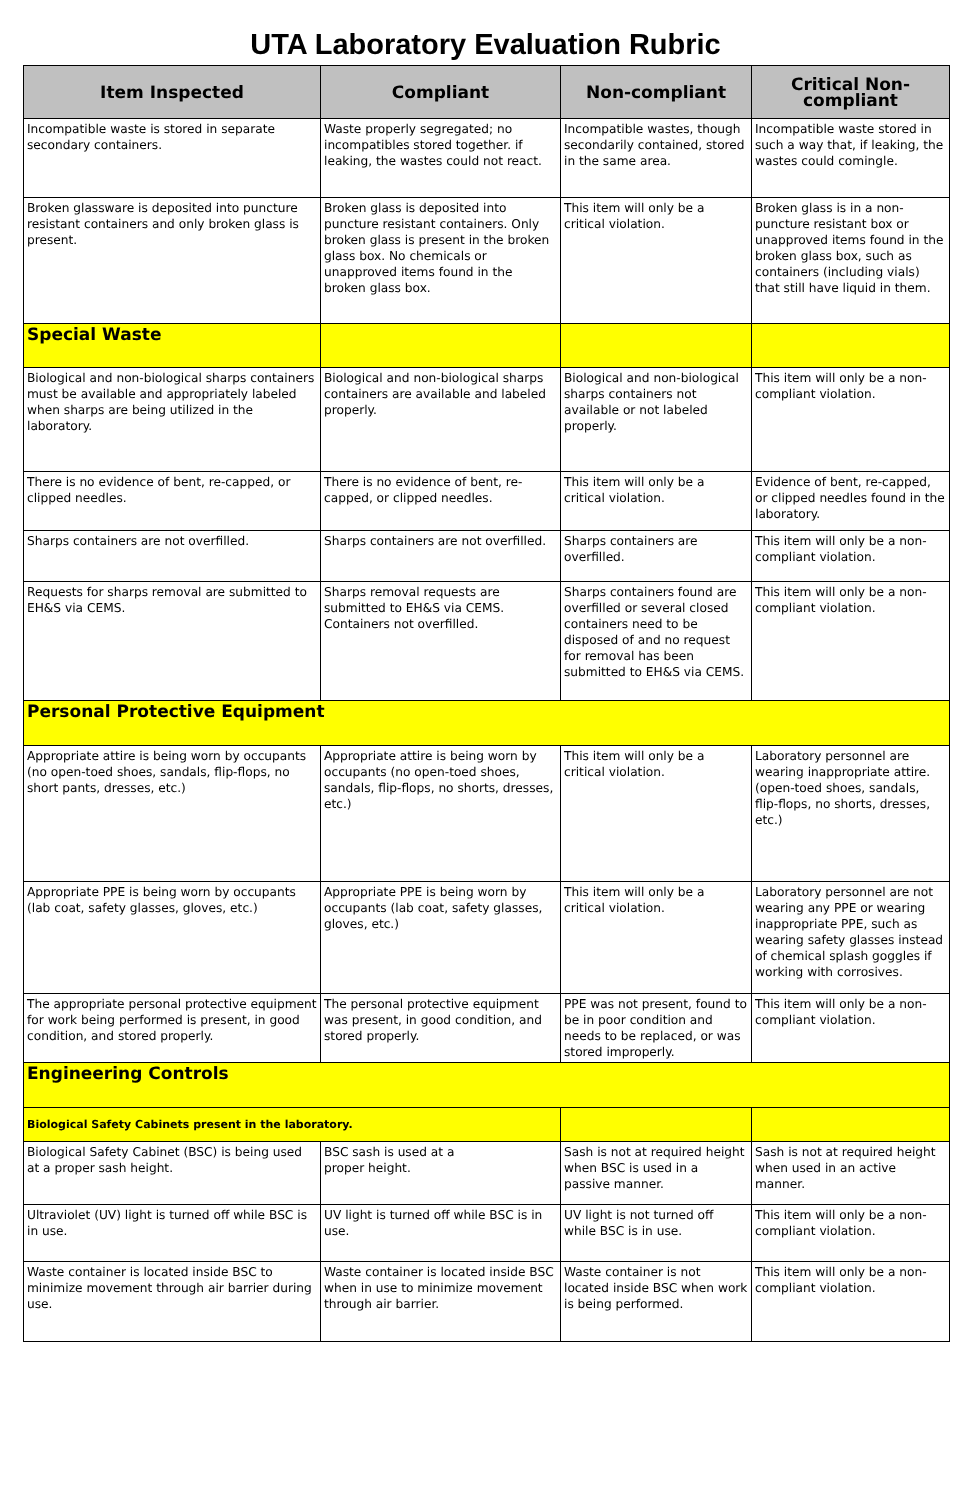UTA Laboratory Evaluation Rubric
| Item Inspected | Compliant | Non-compliant | Critical Non-compliant |
| --- | --- | --- | --- |
| Incompatible waste is stored in separate secondary containers. | Waste properly segregated; no incompatibles stored together. if leaking, the wastes could not react. | Incompatible wastes, though secondarily contained, stored in the same area. | Incompatible waste stored in such a way that, if leaking, the wastes could comingle. |
| Broken glassware is deposited into puncture resistant containers and only broken glass is present. | Broken glass is deposited into puncture resistant containers. Only broken glass is present in the broken glass box. No chemicals or unapproved items found in the broken glass box. | This item will only be a critical violation. | Broken glass is in a non-puncture resistant box or unapproved items found in the broken glass box, such as containers (including vials) that still have liquid in them. |
| Special Waste | | | |
| Biological and non-biological sharps containers must be available and appropriately labeled when sharps are being utilized in the laboratory. | Biological and non-biological sharps containers are available and labeled properly. | Biological and non-biological sharps containers not available or not labeled properly. | This item will only be a non-compliant violation. |
| There is no evidence of bent, re-capped, or clipped needles. | There is no evidence of bent, re-capped, or clipped needles. | This item will only be a critical violation. | Evidence of bent, re-capped, or clipped needles found in the laboratory. |
| Sharps containers are not overfilled. | Sharps containers are not overfilled. | Sharps containers are overfilled. | This item will only be a non-compliant violation. |
| Requests for sharps removal are submitted to EH&S via CEMS. | Sharps removal requests are submitted to EH&S via CEMS. Containers not overfilled. | Sharps containers found are overfilled or several closed containers need to be disposed of and no request for removal has been submitted to EH&S via CEMS. | This item will only be a non-compliant violation. |
| Personal Protective Equipment | | | |
| Appropriate attire is being worn by occupants (no open-toed shoes, sandals, flip-flops, no short pants, dresses, etc.) | Appropriate attire is being worn by occupants (no open-toed shoes, sandals, flip-flops, no shorts, dresses, etc.) | This item will only be a critical violation. | Laboratory personnel are wearing inappropriate attire. (open-toed shoes, sandals, flip-flops, no shorts, dresses, etc.) |
| Appropriate PPE is being worn by occupants (lab coat, safety glasses, gloves, etc.) | Appropriate PPE is being worn by occupants (lab coat, safety glasses, gloves, etc.) | This item will only be a critical violation. | Laboratory personnel are not wearing any PPE or wearing inappropriate PPE, such as wearing safety glasses instead of chemical splash goggles if working with corrosives. |
| The appropriate personal protective equipment for work being performed is present, in good condition, and stored properly. | The personal protective equipment was present, in good condition, and stored properly. | PPE was not present, found to be in poor condition and needs to be replaced, or was stored improperly. | This item will only be a non-compliant violation. |
| Engineering Controls | | | |
| Biological Safety Cabinets present in the laboratory. | | | |
| Biological Safety Cabinet (BSC) is being used at a proper sash height. | BSC sash is used at a proper height. | Sash is not at required height when BSC is used in a passive manner. | Sash is not at required height when used in an active manner. |
| Ultraviolet (UV) light is turned off while BSC is in use. | UV light is turned off while BSC is in use. | UV light is not turned off while BSC is in use. | This item will only be a non-compliant violation. |
| Waste container is located inside BSC to minimize movement through air barrier during use. | Waste container is located inside BSC when in use to minimize movement through air barrier. | Waste container is not located inside BSC when work is being performed. | This item will only be a non-compliant violation. |